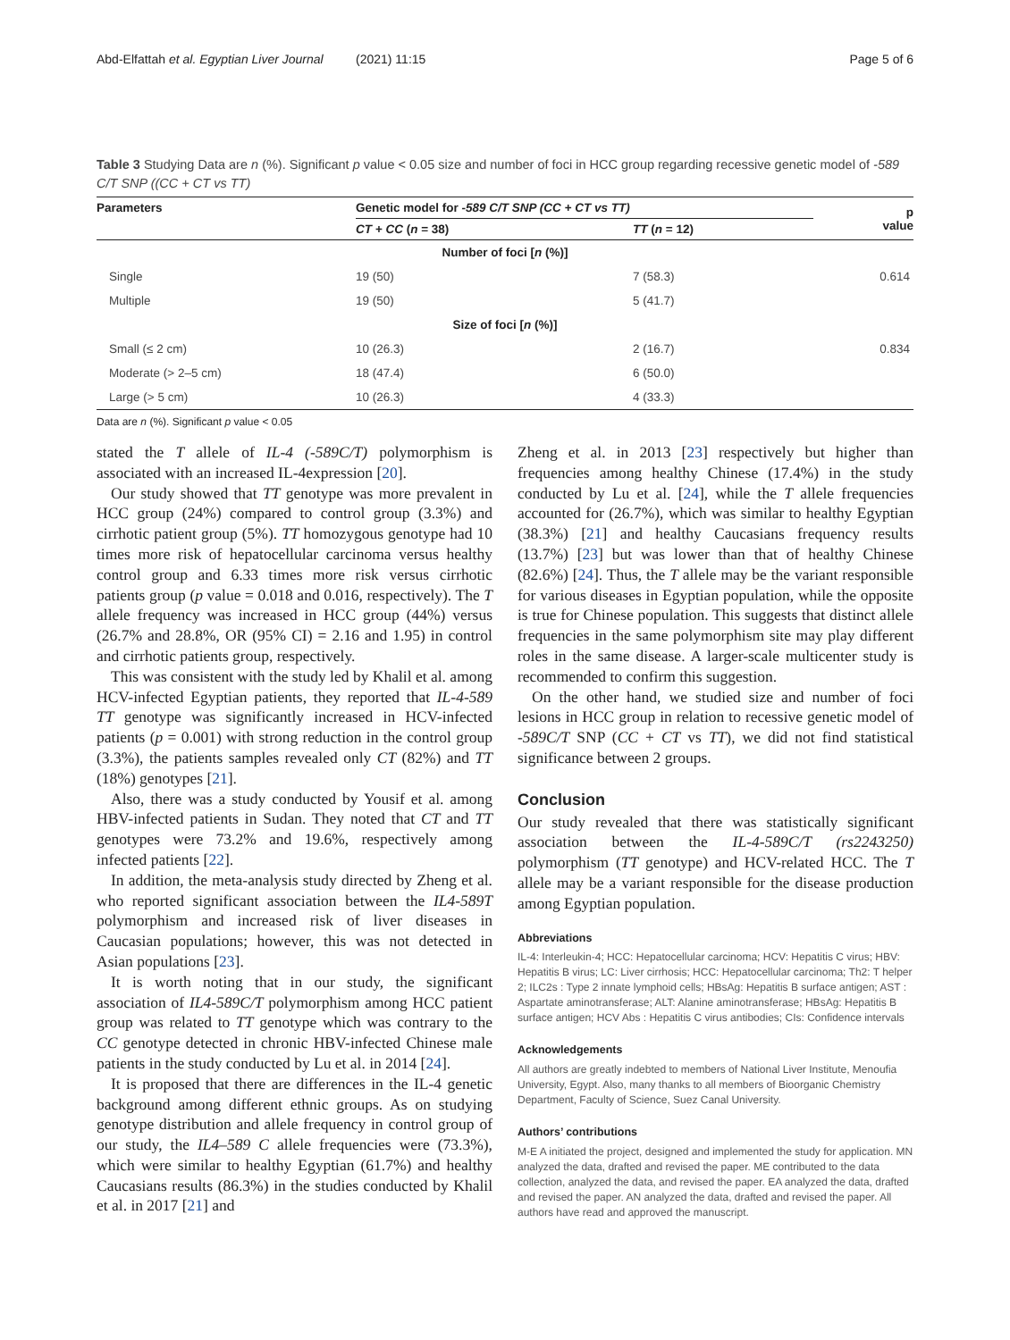Abd-Elfattah et al. Egyptian Liver Journal (2021) 11:15 Page 5 of 6
Table 3 Studying Data are n (%). Significant p value < 0.05 size and number of foci in HCC group regarding recessive genetic model of -589 C/T SNP ((CC + CT vs TT)
| Parameters | Genetic model for -589 C/T SNP (CC + CT vs TT) | | p value |
| --- | --- | --- | --- |
| | CT + CC ( n = 38) | TT ( n = 12) | |
| Number of foci [ n (%)] | | | |
| Single | 19 (50) | 7 (58.3) | 0.614 |
| Multiple | 19 (50) | 5 (41.7) | |
| Size of foci [ n (%)] | | | |
| Small (≤ 2 cm) | 10 (26.3) | 2 (16.7) | 0.834 |
| Moderate (> 2–5 cm) | 18 (47.4) | 6 (50.0) | |
| Large (> 5 cm) | 10 (26.3) | 4 (33.3) | |
Data are n (%). Significant p value < 0.05
stated the T allele of IL-4 (-589C/T) polymorphism is associated with an increased IL-4expression [20].
Our study showed that TT genotype was more prevalent in HCC group (24%) compared to control group (3.3%) and cirrhotic patient group (5%). TT homozygous genotype had 10 times more risk of hepatocellular carcinoma versus healthy control group and 6.33 times more risk versus cirrhotic patients group (p value = 0.018 and 0.016, respectively). The T allele frequency was increased in HCC group (44%) versus (26.7% and 28.8%, OR (95% CI) = 2.16 and 1.95) in control and cirrhotic patients group, respectively.
This was consistent with the study led by Khalil et al. among HCV-infected Egyptian patients, they reported that IL-4-589 TT genotype was significantly increased in HCV-infected patients (p = 0.001) with strong reduction in the control group (3.3%), the patients samples revealed only CT (82%) and TT (18%) genotypes [21].
Also, there was a study conducted by Yousif et al. among HBV-infected patients in Sudan. They noted that CT and TT genotypes were 73.2% and 19.6%, respectively among infected patients [22].
In addition, the meta-analysis study directed by Zheng et al. who reported significant association between the IL4-589T polymorphism and increased risk of liver diseases in Caucasian populations; however, this was not detected in Asian populations [23].
It is worth noting that in our study, the significant association of IL4-589C/T polymorphism among HCC patient group was related to TT genotype which was contrary to the CC genotype detected in chronic HBV-infected Chinese male patients in the study conducted by Lu et al. in 2014 [24].
It is proposed that there are differences in the IL-4 genetic background among different ethnic groups. As on studying genotype distribution and allele frequency in control group of our study, the IL4–589 C allele frequencies were (73.3%), which were similar to healthy Egyptian (61.7%) and healthy Caucasians results (86.3%) in the studies conducted by Khalil et al. in 2017 [21] and
Zheng et al. in 2013 [23] respectively but higher than frequencies among healthy Chinese (17.4%) in the study conducted by Lu et al. [24], while the T allele frequencies accounted for (26.7%), which was similar to healthy Egyptian (38.3%) [21] and healthy Caucasians frequency results (13.7%) [23] but was lower than that of healthy Chinese (82.6%) [24]. Thus, the T allele may be the variant responsible for various diseases in Egyptian population, while the opposite is true for Chinese population. This suggests that distinct allele frequencies in the same polymorphism site may play different roles in the same disease. A larger-scale multicenter study is recommended to confirm this suggestion.
On the other hand, we studied size and number of foci lesions in HCC group in relation to recessive genetic model of -589C/T SNP (CC + CT vs TT), we did not find statistical significance between 2 groups.
Conclusion
Our study revealed that there was statistically significant association between the IL-4-589C/T (rs2243250) polymorphism (TT genotype) and HCV-related HCC. The T allele may be a variant responsible for the disease production among Egyptian population.
Abbreviations
IL-4: Interleukin-4; HCC: Hepatocellular carcinoma; HCV: Hepatitis C virus; HBV: Hepatitis B virus; LC: Liver cirrhosis; HCC: Hepatocellular carcinoma; Th2: T helper 2; ILC2s : Type 2 innate lymphoid cells; HBsAg: Hepatitis B surface antigen; AST : Aspartate aminotransferase; ALT: Alanine aminotransferase; HBsAg: Hepatitis B surface antigen; HCV Abs : Hepatitis C virus antibodies; CIs: Confidence intervals
Acknowledgements
All authors are greatly indebted to members of National Liver Institute, Menoufia University, Egypt. Also, many thanks to all members of Bioorganic Chemistry Department, Faculty of Science, Suez Canal University.
Authors’ contributions
M-E A initiated the project, designed and implemented the study for application. MN analyzed the data, drafted and revised the paper. ME contributed to the data collection, analyzed the data, and revised the paper. EA analyzed the data, drafted and revised the paper. AN analyzed the data, drafted and revised the paper. All authors have read and approved the manuscript.